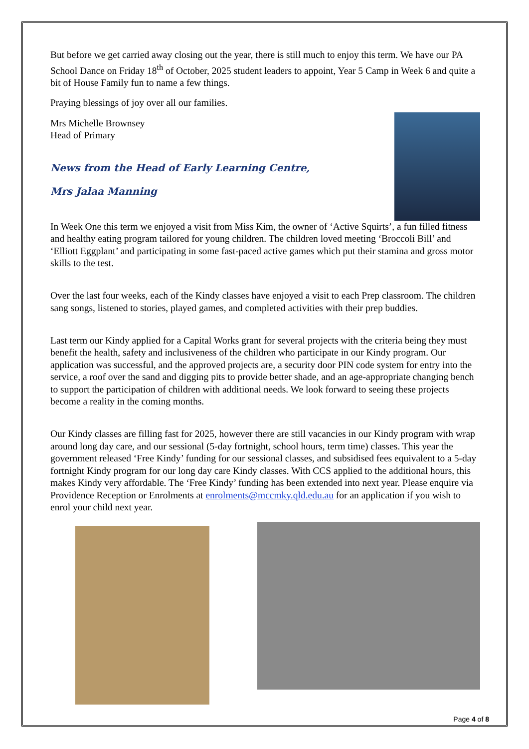But before we get carried away closing out the year, there is still much to enjoy this term. We have our PA School Dance on Friday 18<sup>th</sup> of October, 2025 student leaders to appoint, Year 5 Camp in Week 6 and quite a bit of House Family fun to name a few things.
Praying blessings of joy over all our families.
Mrs Michelle Brownsey
Head of Primary
News from the Head of Early Learning Centre,
Mrs Jalaa Manning
In Week One this term we enjoyed a visit from Miss Kim, the owner of ‘Active Squirts’, a fun filled fitness and healthy eating program tailored for young children. The children loved meeting ‘Broccoli Bill’ and ‘Elliott Eggplant’ and participating in some fast-paced active games which put their stamina and gross motor skills to the test.
Over the last four weeks, each of the Kindy classes have enjoyed a visit to each Prep classroom. The children sang songs, listened to stories, played games, and completed activities with their prep buddies.
Last term our Kindy applied for a Capital Works grant for several projects with the criteria being they must benefit the health, safety and inclusiveness of the children who participate in our Kindy program. Our application was successful, and the approved projects are, a security door PIN code system for entry into the service, a roof over the sand and digging pits to provide better shade, and an age-appropriate changing bench to support the participation of children with additional needs. We look forward to seeing these projects become a reality in the coming months.
Our Kindy classes are filling fast for 2025, however there are still vacancies in our Kindy program with wrap around long day care, and our sessional (5-day fortnight, school hours, term time) classes. This year the government released ‘Free Kindy’ funding for our sessional classes, and subsidised fees equivalent to a 5-day fortnight Kindy program for our long day care Kindy classes. With CCS applied to the additional hours, this makes Kindy very affordable. The ‘Free Kindy’ funding has been extended into next year. Please enquire via Providence Reception or Enrolments at enrolments@mccmky.qld.edu.au for an application if you wish to enrol your child next year.
Page 4 of 8